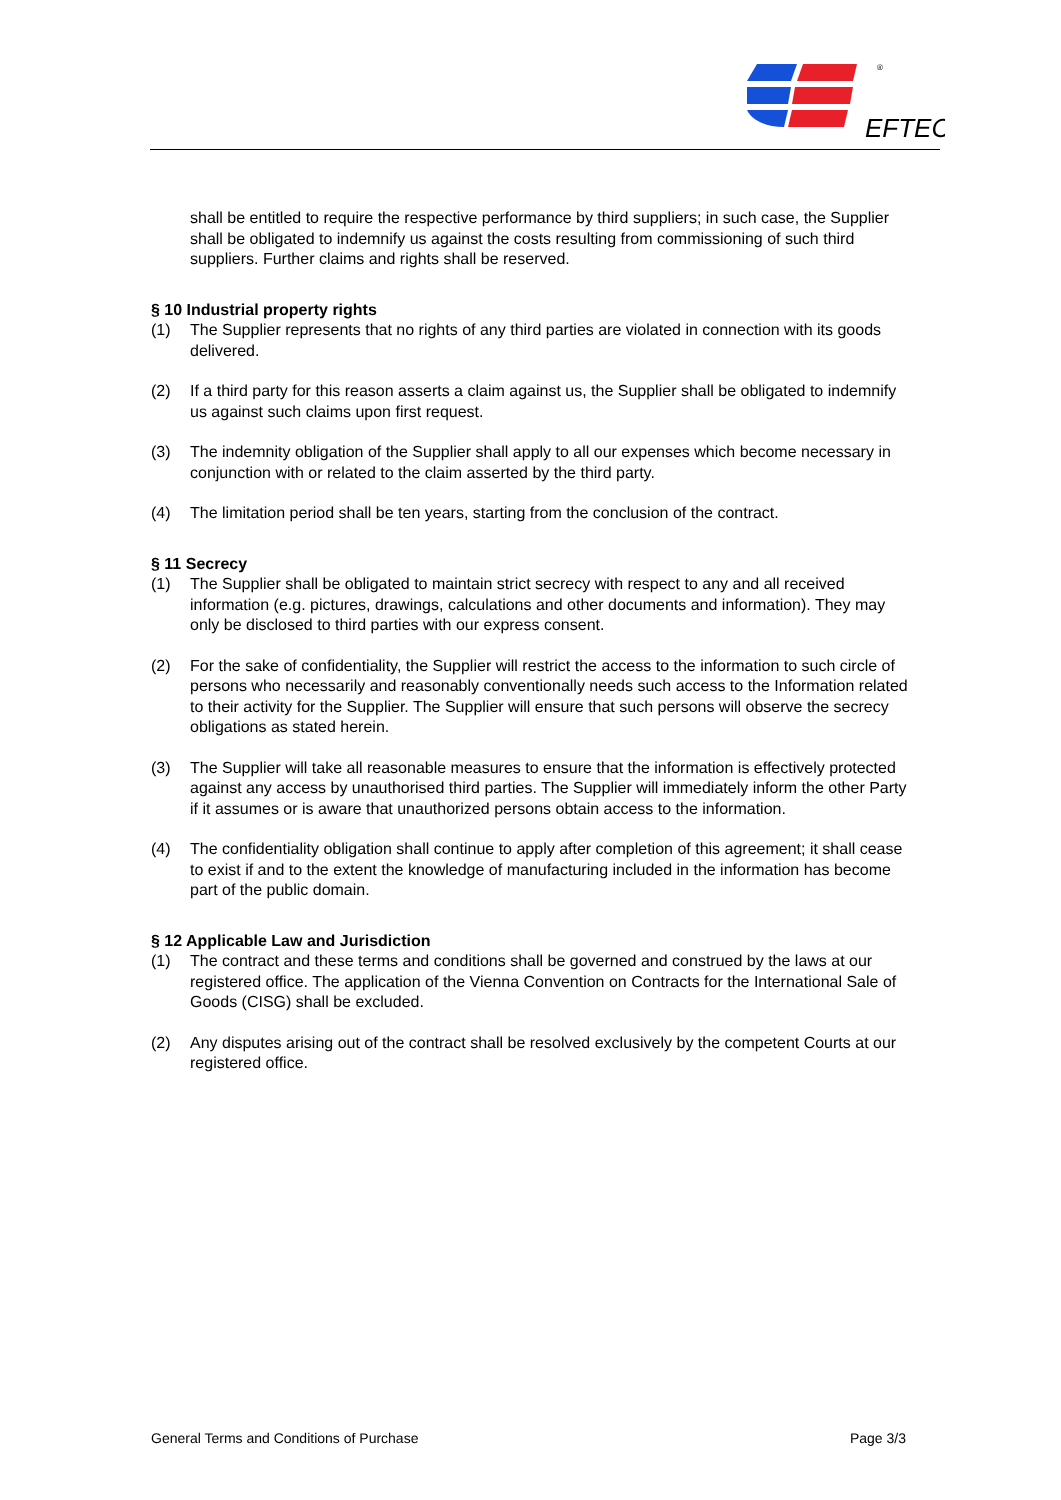EFTEC
®
shall be entitled to require the respective performance by third suppliers; in such case, the Supplier shall be obligated to indemnify us against the costs resulting from commissioning of such third suppliers. Further claims and rights shall be reserved.
§ 10 Industrial property rights
(1) The Supplier represents that no rights of any third parties are violated in connection with its goods delivered.
(2) If a third party for this reason asserts a claim against us, the Supplier shall be obligated to indemnify us against such claims upon first request.
(3) The indemnity obligation of the Supplier shall apply to all our expenses which become necessary in conjunction with or related to the claim asserted by the third party.
(4) The limitation period shall be ten years, starting from the conclusion of the contract.
§ 11 Secrecy
(1) The Supplier shall be obligated to maintain strict secrecy with respect to any and all received information (e.g. pictures, drawings, calculations and other documents and information). They may only be disclosed to third parties with our express consent.
(2) For the sake of confidentiality, the Supplier will restrict the access to the information to such circle of persons who necessarily and reasonably conventionally needs such access to the Information related to their activity for the Supplier. The Supplier will ensure that such persons will observe the secrecy obligations as stated herein.
(3) The Supplier will take all reasonable measures to ensure that the information is effectively protected against any access by unauthorised third parties. The Supplier will immediately inform the other Party if it assumes or is aware that unauthorized persons obtain access to the information.
(4) The confidentiality obligation shall continue to apply after completion of this agreement; it shall cease to exist if and to the extent the knowledge of manufacturing included in the information has become part of the public domain.
§ 12 Applicable Law and Jurisdiction
(1) The contract and these terms and conditions shall be governed and construed by the laws at our registered office. The application of the Vienna Convention on Contracts for the International Sale of Goods (CISG) shall be excluded.
(2) Any disputes arising out of the contract shall be resolved exclusively by the competent Courts at our registered office.
General Terms and Conditions of Purchase Page 3/3